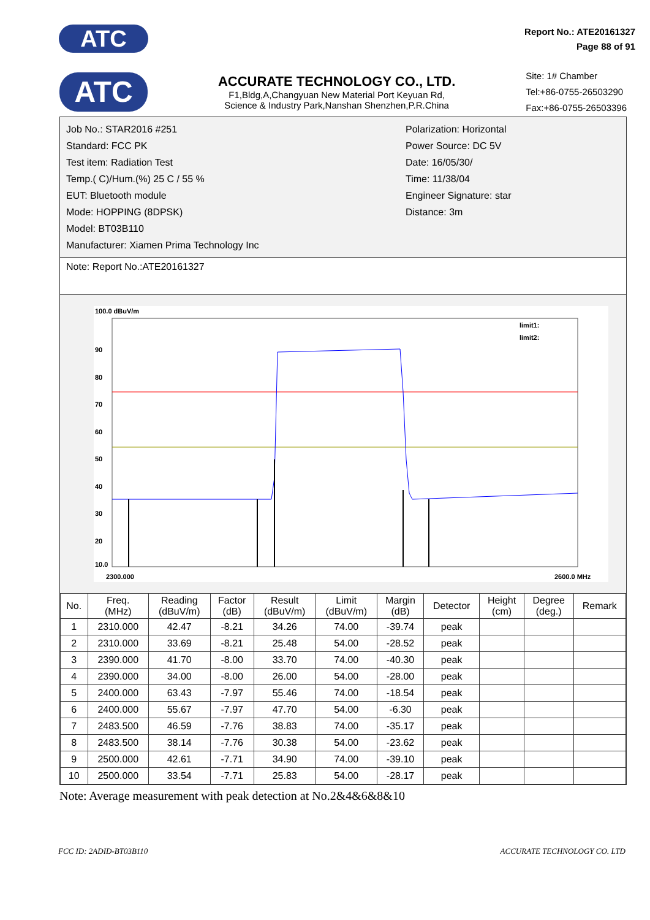ATC
Report No.: ATE20161327
Page 88 of 91
ATC
ACCURATE TECHNOLOGY CO., LTD.
F1,Bldg,A,Changyuan New Material Port Keyuan Rd,
Science & Industry Park,Nanshan Shenzhen,P.R.China
Site: 1# Chamber
Tel:+86-0755-26503290
Fax:+86-0755-26503396
Job No.: STAR2016 #251
Standard: FCC PK
Test item: Radiation Test
Temp.( C)/Hum.(%) 25 C / 55 %
EUT: Bluetooth module
Mode: HOPPING (8DPSK)
Model: BT03B110
Manufacturer: Xiamen Prima Technology Inc
Polarization: Horizontal
Power Source: DC 5V
Date: 16/05/30/
Time: 11/38/04
Engineer Signature: star
Distance: 3m
Note: Report No.:ATE20161327
100.0 dBuV/m
90
80
70
60
50
40
30
20
10.0
2300.000
2600.0 MHz
limit1:
limit2:
| No. | Freq. (MHz) | Reading (dBuV/m) | Factor (dB) | Result (dBuV/m) | Limit (dBuV/m) | Margin (dB) | Detector | Height (cm) | Degree (deg.) | Remark |
| --- | --- | --- | --- | --- | --- | --- | --- | --- | --- | --- |
| 1 | 2310.000 | 42.47 | -8.21 | 34.26 | 74.00 | -39.74 | peak | | | |
| 2 | 2310.000 | 33.69 | -8.21 | 25.48 | 54.00 | -28.52 | peak | | | |
| 3 | 2390.000 | 41.70 | -8.00 | 33.70 | 74.00 | -40.30 | peak | | | |
| 4 | 2390.000 | 34.00 | -8.00 | 26.00 | 54.00 | -28.00 | peak | | | |
| 5 | 2400.000 | 63.43 | -7.97 | 55.46 | 74.00 | -18.54 | peak | | | |
| 6 | 2400.000 | 55.67 | -7.97 | 47.70 | 54.00 | -6.30 | peak | | | |
| 7 | 2483.500 | 46.59 | -7.76 | 38.83 | 74.00 | -35.17 | peak | | | |
| 8 | 2483.500 | 38.14 | -7.76 | 30.38 | 54.00 | -23.62 | peak | | | |
| 9 | 2500.000 | 42.61 | -7.71 | 34.90 | 74.00 | -39.10 | peak | | | |
| 10 | 2500.000 | 33.54 | -7.71 | 25.83 | 54.00 | -28.17 | peak | | | |
Note: Average measurement with peak detection at No.2&4&6&8&10
FCC ID: 2ADID-BT03B110 ACCURATE TECHNOLOGY CO. LTD